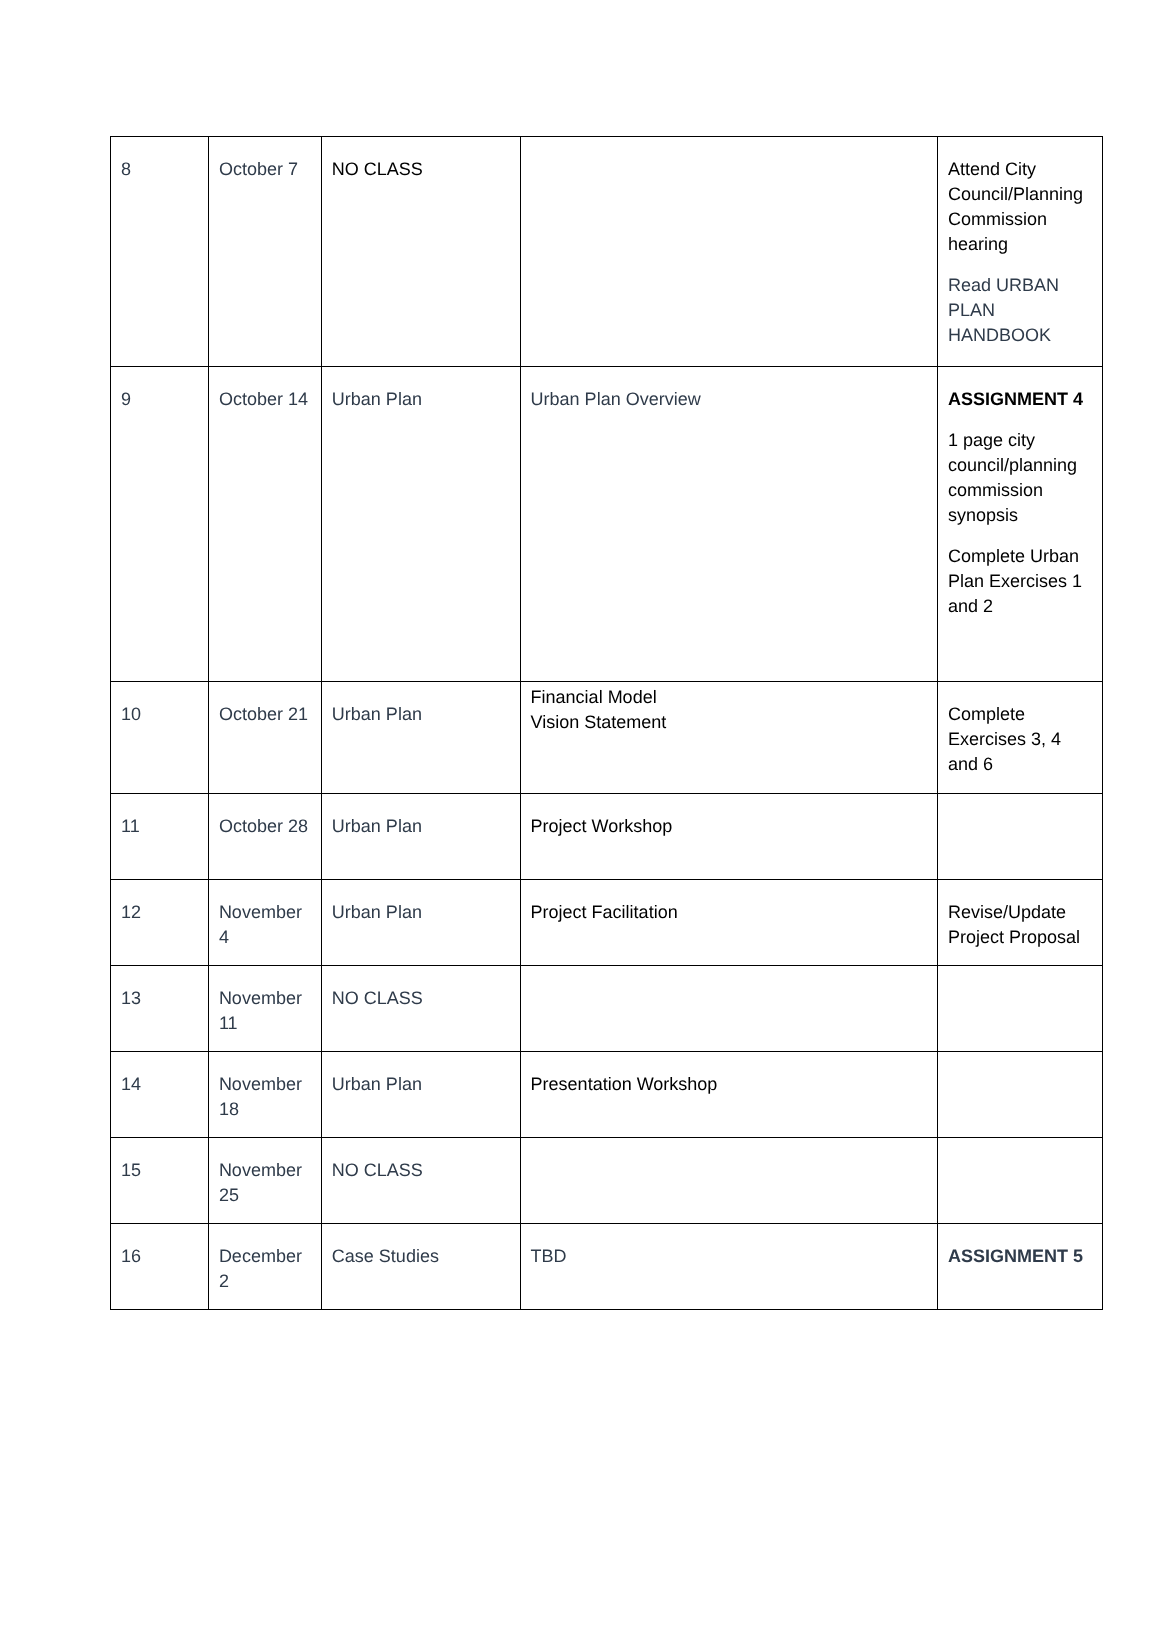| 8 | October 7 | NO CLASS | | Attend City Council/Planning Commission hearing Read URBAN PLAN HANDBOOK |
| 9 | October 14 | Urban Plan | Urban Plan Overview | ASSIGNMENT 4 1 page city council/planning commission synopsis Complete Urban Plan Exercises 1 and 2 |
| 10 | October 21 | Urban Plan | Financial Model Vision Statement | Complete Exercises 3, 4 and 6 |
| 11 | October 28 | Urban Plan | Project Workshop | |
| 12 | November 4 | Urban Plan | Project Facilitation | Revise/Update Project Proposal |
| 13 | November 11 | NO CLASS | | |
| 14 | November 18 | Urban Plan | Presentation Workshop | |
| 15 | November 25 | NO CLASS | | |
| 16 | December 2 | Case Studies | TBD | ASSIGNMENT 5 |